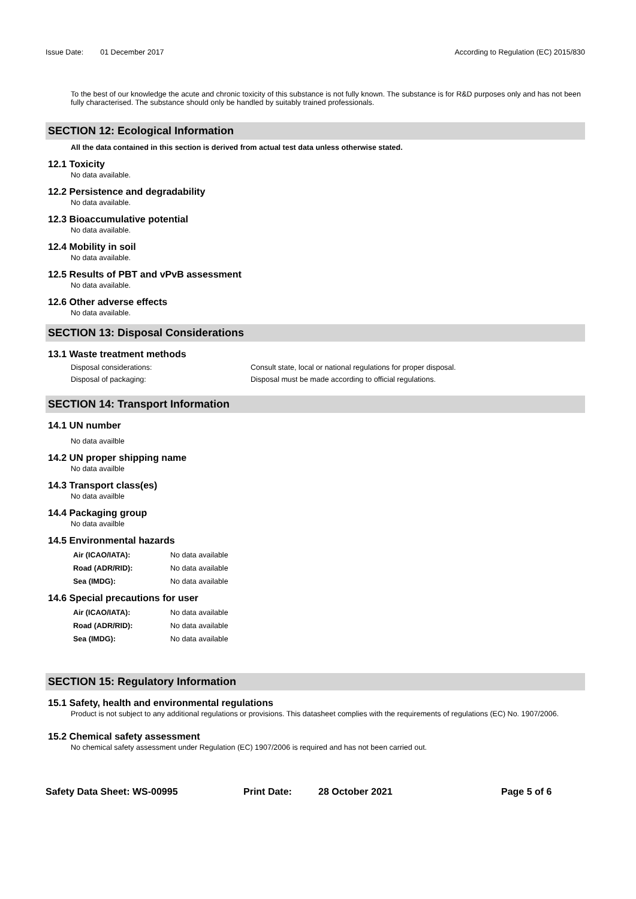Issue Date: 01 December 2017 According to Regulation (EC) 2015/830
To the best of our knowledge the acute and chronic toxicity of this substance is not fully known. The substance is for R&D purposes only and has not been fully characterised. The substance should only be handled by suitably trained professionals.
SECTION 12: Ecological Information
All the data contained in this section is derived from actual test data unless otherwise stated.
12.1 Toxicity
No data available.
12.2 Persistence and degradability
No data available.
12.3 Bioaccumulative potential
No data available.
12.4 Mobility in soil
No data available.
12.5 Results of PBT and vPvB assessment
No data available.
12.6 Other adverse effects
No data available.
SECTION 13: Disposal Considerations
13.1 Waste treatment methods
Disposal considerations: Consult state, local or national regulations for proper disposal.
Disposal of packaging: Disposal must be made according to official regulations.
SECTION 14: Transport Information
14.1 UN number
No data availble
14.2 UN proper shipping name
No data availble
14.3 Transport class(es)
No data availble
14.4 Packaging group
No data availble
14.5 Environmental hazards
Air (ICAO/IATA): No data available
Road (ADR/RID): No data available
Sea (IMDG): No data available
14.6 Special precautions for user
Air (ICAO/IATA): No data available
Road (ADR/RID): No data available
Sea (IMDG): No data available
SECTION 15: Regulatory Information
15.1 Safety, health and environmental regulations
Product is not subject to any additional regulations or provisions. This datasheet complies with the requirements of regulations (EC) No. 1907/2006.
15.2 Chemical safety assessment
No chemical safety assessment under Regulation (EC) 1907/2006 is required and has not been carried out.
Safety Data Sheet: WS-00995 Print Date: 28 October 2021 Page 5 of 6